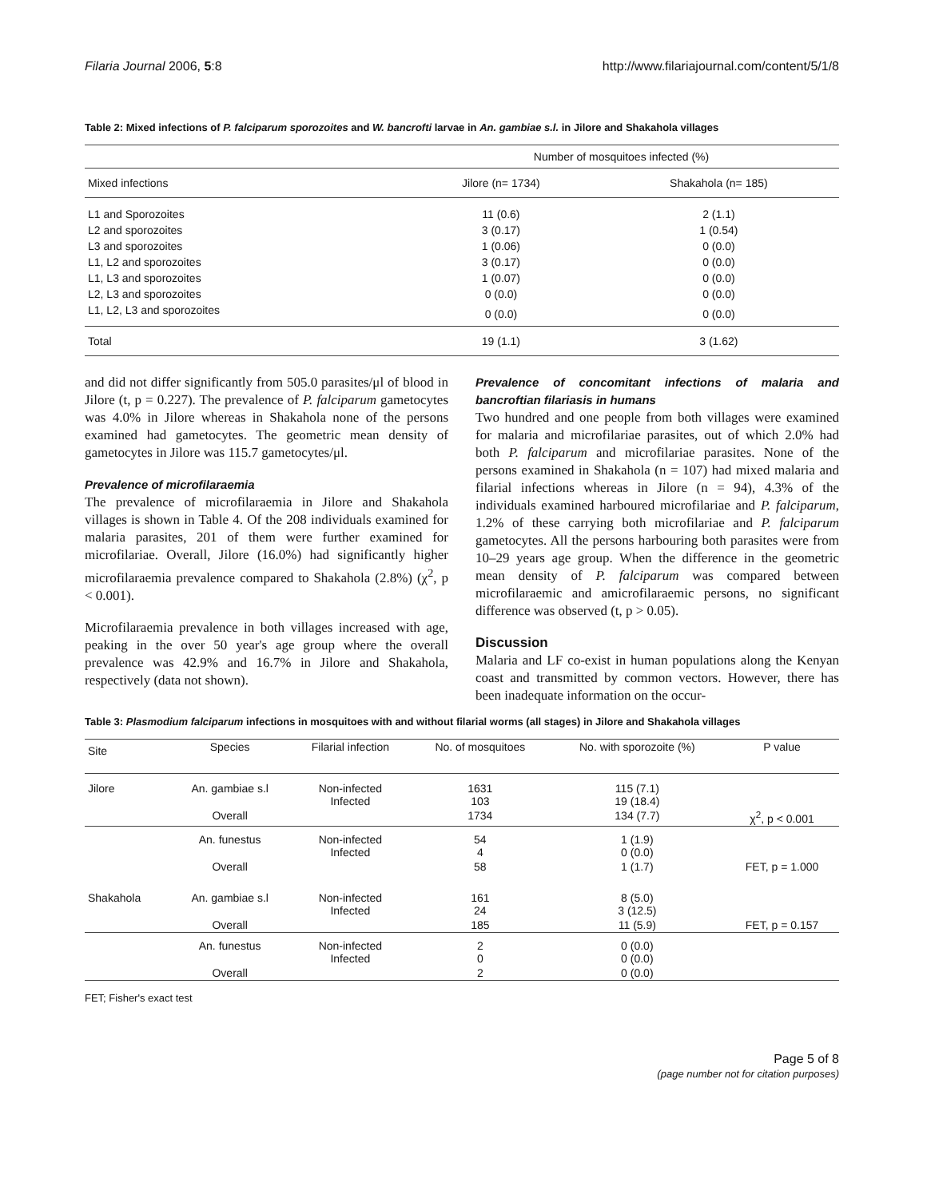Filaria Journal 2006, 5:8 http://www.filariajournal.com/content/5/1/8
Table 2: Mixed infections of P. falciparum sporozoites and W. bancrofti larvae in An. gambiae s.l. in Jilore and Shakahola villages
| | Number of mosquitoes infected (%) | |
| --- | --- | --- |
| Mixed infections | Jilore (n= 1734) | Shakahola (n= 185) |
| L1 and Sporozoites | 11 (0.6) | 2 (1.1) |
| L2 and sporozoites | 3 (0.17) | 1 (0.54) |
| L3 and sporozoites | 1 (0.06) | 0 (0.0) |
| L1, L2 and sporozoites | 3 (0.17) | 0 (0.0) |
| L1, L3 and sporozoites | 1 (0.07) | 0 (0.0) |
| L2, L3 and sporozoites | 0 (0.0) | 0 (0.0) |
| L1, L2, L3 and sporozoites | 0 (0.0) | 0 (0.0) |
| Total | 19 (1.1) | 3 (1.62) |
and did not differ significantly from 505.0 parasites/μl of blood in Jilore (t, p = 0.227). The prevalence of P. falciparum gametocytes was 4.0% in Jilore whereas in Shakahola none of the persons examined had gametocytes. The geometric mean density of gametocytes in Jilore was 115.7 gametocytes/μl.
Prevalence of microfilaraemia
The prevalence of microfilaraemia in Jilore and Shakahola villages is shown in Table 4. Of the 208 individuals examined for malaria parasites, 201 of them were further examined for microfilariae. Overall, Jilore (16.0%) had significantly higher microfilaraemia prevalence compared to Shakahola (2.8%) (χ<sup>2</sup>, p < 0.001).
Microfilaraemia prevalence in both villages increased with age, peaking in the over 50 year's age group where the overall prevalence was 42.9% and 16.7% in Jilore and Shakahola, respectively (data not shown).
Prevalence of concomitant infections of malaria and bancroftian filariasis in humans
Two hundred and one people from both villages were examined for malaria and microfilariae parasites, out of which 2.0% had both P. falciparum and microfilariae parasites. None of the persons examined in Shakahola (n = 107) had mixed malaria and filarial infections whereas in Jilore (n = 94), 4.3% of the individuals examined harboured microfilariae and P. falciparum, 1.2% of these carrying both microfilariae and P. falciparum gametocytes. All the persons harbouring both parasites were from 10–29 years age group. When the difference in the geometric mean density of P. falciparum was compared between microfilaraemic and amicrofilaraemic persons, no significant difference was observed (t, p > 0.05).
Discussion
Malaria and LF co-exist in human populations along the Kenyan coast and transmitted by common vectors. However, there has been inadequate information on the occur-
Table 3: Plasmodium falciparum infections in mosquitoes with and without filarial worms (all stages) in Jilore and Shakahola villages
| Site | Species | Filarial infection | No. of mosquitoes | No. with sporozoite (%) | P value |
| --- | --- | --- | --- | --- | --- |
| Jilore | An. gambiae s.l | Non-infected Infected | 1631 103 | 115 (7.1) 19 (18.4) | |
| | Overall | | 1734 | 134 (7.7) | χ<sup>2</sup>, p < 0.001 |
| | An. funestus | Non-infected Infected | 54 4 | 1 (1.9) 0 (0.0) | |
| | Overall | | 58 | 1 (1.7) | FET, p = 1.000 |
| Shakahola | An. gambiae s.l | Non-infected Infected | 161 24 | 8 (5.0) 3 (12.5) | |
| | Overall | | 185 | 11 (5.9) | FET, p = 0.157 |
| | An. funestus | Non-infected Infected | 2 0 | 0 (0.0) 0 (0.0) | |
| | Overall | | 2 | 0 (0.0) | |
FET; Fisher's exact test
Page 5 of 8
(page number not for citation purposes)